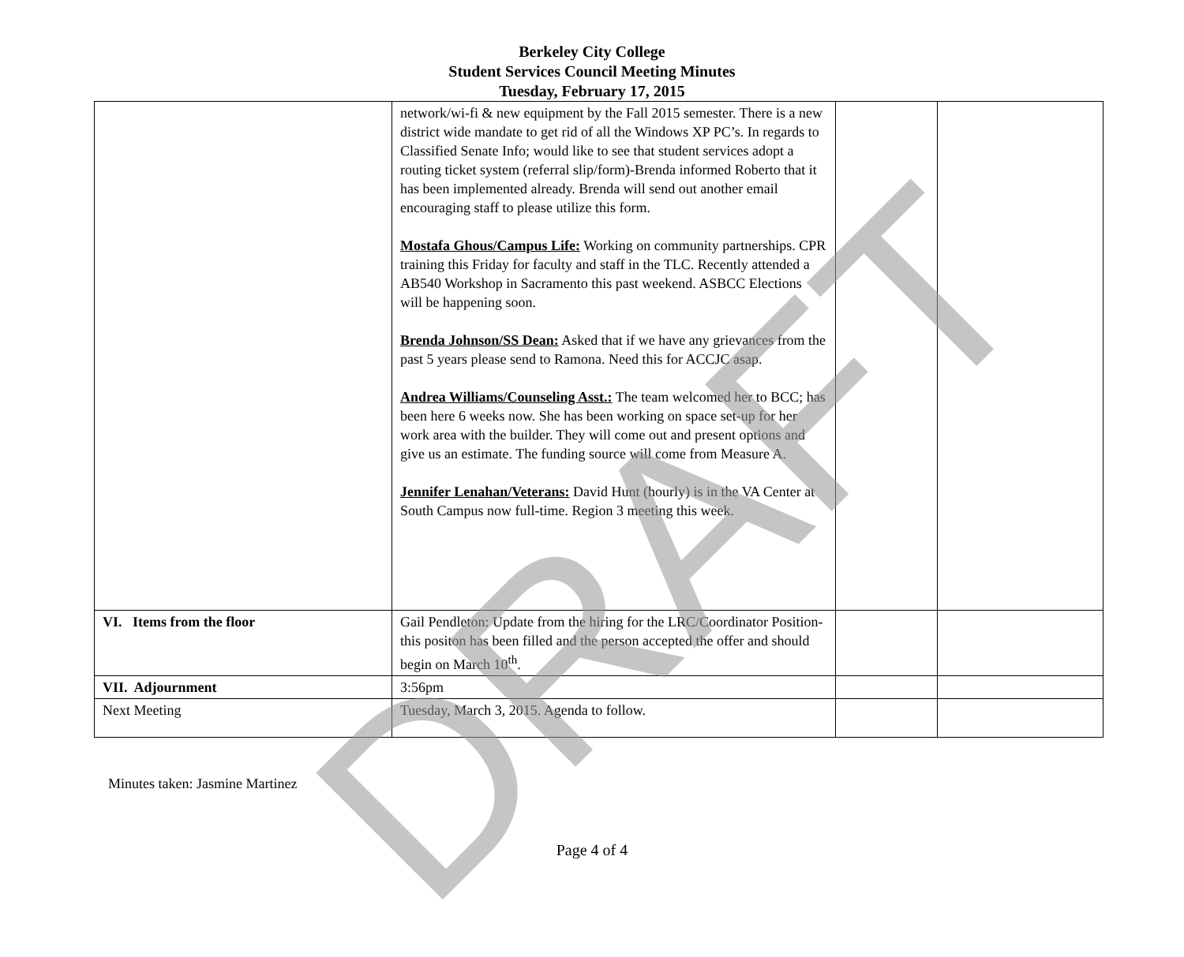Berkeley City College
Student Services Council Meeting Minutes
Tuesday, February 17, 2015
| | network/wi-fi & new equipment by the Fall 2015 semester. There is a new district wide mandate to get rid of all the Windows XP PC’s. In regards to Classified Senate Info; would like to see that student services adopt a routing ticket system (referral slip/form)-Brenda informed Roberto that it has been implemented already. Brenda will send out another email encouraging staff to please utilize this form. Mostafa Ghous/Campus Life: Working on community partnerships. CPR training this Friday for faculty and staff in the TLC. Recently attended a AB540 Workshop in Sacramento this past weekend. ASBCC Elections will be happening soon. Brenda Johnson/SS Dean: Asked that if we have any grievances from the past 5 years please send to Ramona. Need this for ACCJC asap. Andrea Williams/Counseling Asst.: The team welcomed her to BCC; has been here 6 weeks now. She has been working on space set-up for her work area with the builder. They will come out and present options and give us an estimate. The funding source will come from Measure A. Jennifer Lenahan/Veterans: David Hunt (hourly) is in the VA Center at South Campus now full-time. Region 3 meeting this week. | | |
| VI. Items from the floor | Gail Pendleton: Update from the hiring for the LRC/Coordinator Position-this positon has been filled and the person accepted the offer and should begin on March 10<sup>th</sup>. | | |
| VII. Adjournment | 3:56pm | | |
| Next Meeting | Tuesday, March 3, 2015. Agenda to follow. | | |
Minutes taken: Jasmine Martinez
Page 4 of 4
DRAFT